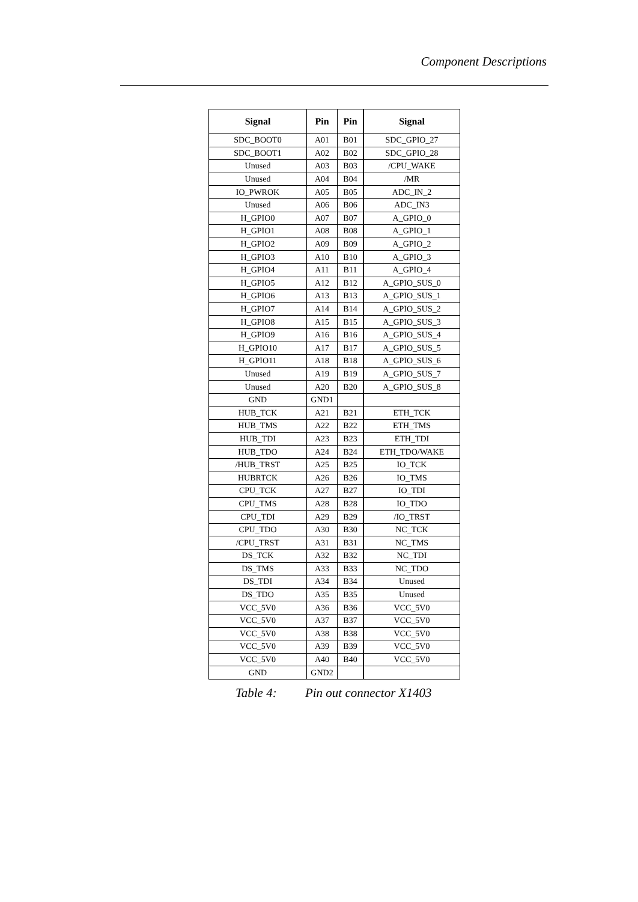Component Descriptions
| Signal | Pin | Pin | Signal |
| --- | --- | --- | --- |
| SDC_BOOT0 | A01 | B01 | SDC_GPIO_27 |
| SDC_BOOT1 | A02 | B02 | SDC_GPIO_28 |
| Unused | A03 | B03 | /CPU_WAKE |
| Unused | A04 | B04 | /MR |
| IO_PWROK | A05 | B05 | ADC_IN_2 |
| Unused | A06 | B06 | ADC_IN3 |
| H_GPIO0 | A07 | B07 | A_GPIO_0 |
| H_GPIO1 | A08 | B08 | A_GPIO_1 |
| H_GPIO2 | A09 | B09 | A_GPIO_2 |
| H_GPIO3 | A10 | B10 | A_GPIO_3 |
| H_GPIO4 | A11 | B11 | A_GPIO_4 |
| H_GPIO5 | A12 | B12 | A_GPIO_SUS_0 |
| H_GPIO6 | A13 | B13 | A_GPIO_SUS_1 |
| H_GPIO7 | A14 | B14 | A_GPIO_SUS_2 |
| H_GPIO8 | A15 | B15 | A_GPIO_SUS_3 |
| H_GPIO9 | A16 | B16 | A_GPIO_SUS_4 |
| H_GPIO10 | A17 | B17 | A_GPIO_SUS_5 |
| H_GPIO11 | A18 | B18 | A_GPIO_SUS_6 |
| Unused | A19 | B19 | A_GPIO_SUS_7 |
| Unused | A20 | B20 | A_GPIO_SUS_8 |
| GND | GND1 | | |
| HUB_TCK | A21 | B21 | ETH_TCK |
| HUB_TMS | A22 | B22 | ETH_TMS |
| HUB_TDI | A23 | B23 | ETH_TDI |
| HUB_TDO | A24 | B24 | ETH_TDO/WAKE |
| /HUB_TRST | A25 | B25 | IO_TCK |
| HUBRTCK | A26 | B26 | IO_TMS |
| CPU_TCK | A27 | B27 | IO_TDI |
| CPU_TMS | A28 | B28 | IO_TDO |
| CPU_TDI | A29 | B29 | /IO_TRST |
| CPU_TDO | A30 | B30 | NC_TCK |
| /CPU_TRST | A31 | B31 | NC_TMS |
| DS_TCK | A32 | B32 | NC_TDI |
| DS_TMS | A33 | B33 | NC_TDO |
| DS_TDI | A34 | B34 | Unused |
| DS_TDO | A35 | B35 | Unused |
| VCC_5V0 | A36 | B36 | VCC_5V0 |
| VCC_5V0 | A37 | B37 | VCC_5V0 |
| VCC_5V0 | A38 | B38 | VCC_5V0 |
| VCC_5V0 | A39 | B39 | VCC_5V0 |
| VCC_5V0 | A40 | B40 | VCC_5V0 |
| GND | GND2 | | |
Table 4: Pin out connector X1403